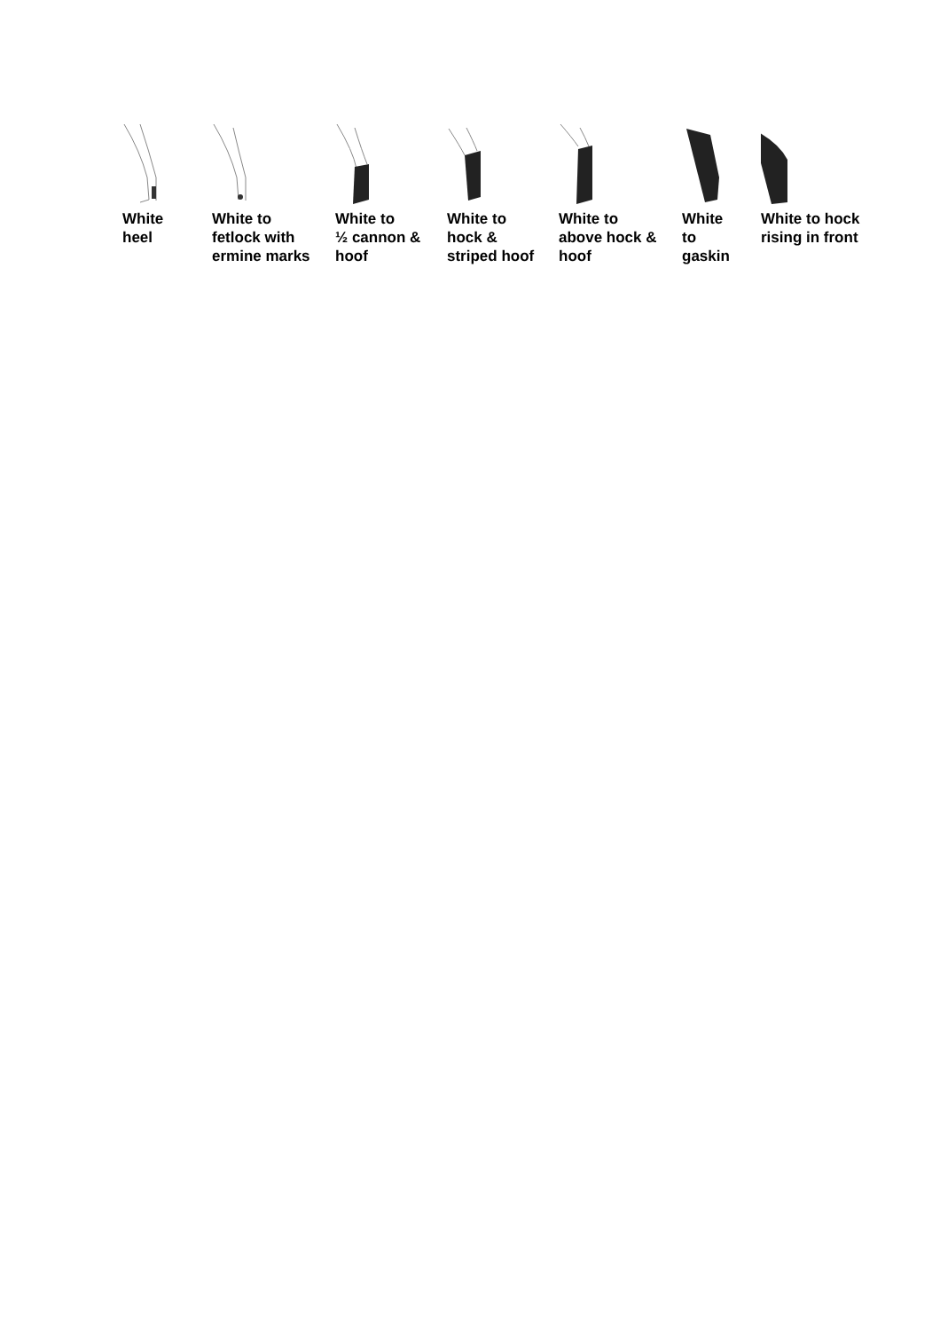White
heel
White to
fetlock with
ermine marks
White to
½ cannon &
hoof
White to
hock &
striped hoof
White to
above hock &
hoof
White
to
gaskin
White to hock
rising in front